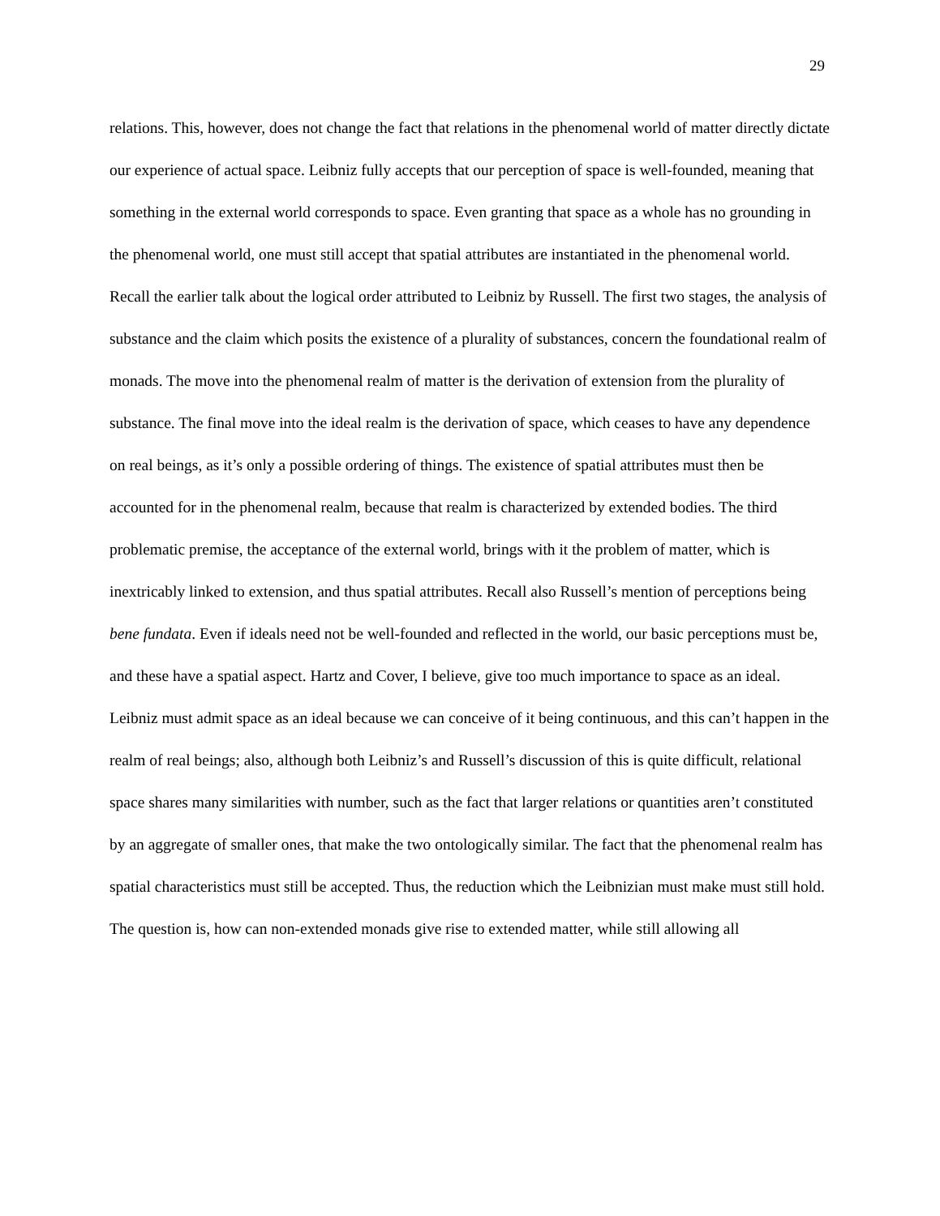29
relations. This, however, does not change the fact that relations in the phenomenal world of matter directly dictate our experience of actual space. Leibniz fully accepts that our perception of space is well-founded, meaning that something in the external world corresponds to space. Even granting that space as a whole has no grounding in the phenomenal world, one must still accept that spatial attributes are instantiated in the phenomenal world. Recall the earlier talk about the logical order attributed to Leibniz by Russell. The first two stages, the analysis of substance and the claim which posits the existence of a plurality of substances, concern the foundational realm of monads. The move into the phenomenal realm of matter is the derivation of extension from the plurality of substance. The final move into the ideal realm is the derivation of space, which ceases to have any dependence on real beings, as it’s only a possible ordering of things. The existence of spatial attributes must then be accounted for in the phenomenal realm, because that realm is characterized by extended bodies. The third problematic premise, the acceptance of the external world, brings with it the problem of matter, which is inextricably linked to extension, and thus spatial attributes. Recall also Russell’s mention of perceptions being bene fundata. Even if ideals need not be well-founded and reflected in the world, our basic perceptions must be, and these have a spatial aspect. Hartz and Cover, I believe, give too much importance to space as an ideal. Leibniz must admit space as an ideal because we can conceive of it being continuous, and this can’t happen in the realm of real beings; also, although both Leibniz’s and Russell’s discussion of this is quite difficult, relational space shares many similarities with number, such as the fact that larger relations or quantities aren’t constituted by an aggregate of smaller ones, that make the two ontologically similar. The fact that the phenomenal realm has spatial characteristics must still be accepted. Thus, the reduction which the Leibnizian must make must still hold. The question is, how can non-extended monads give rise to extended matter, while still allowing all